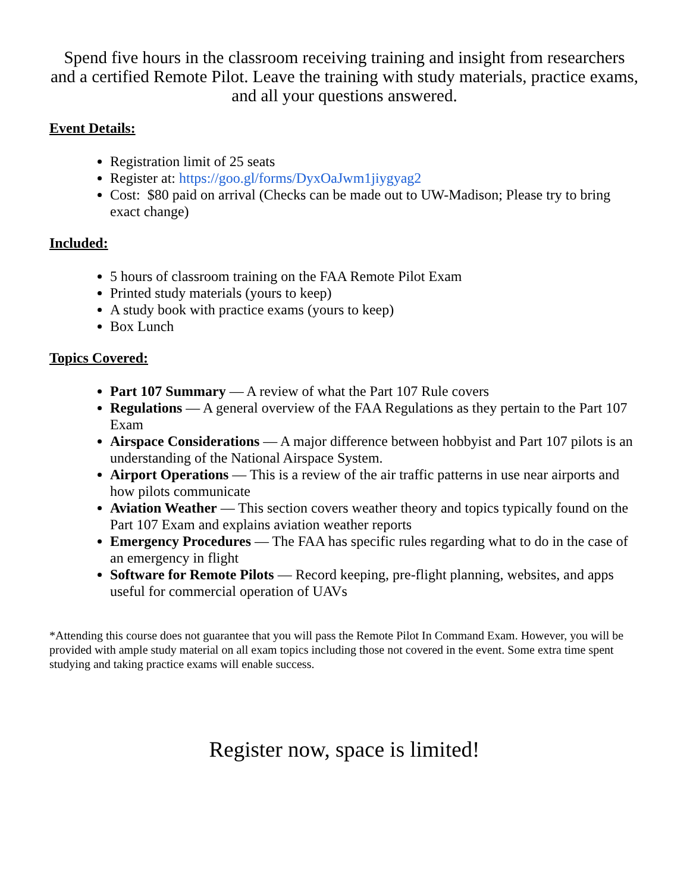Spend five hours in the classroom receiving training and insight from researchers and a certified Remote Pilot. Leave the training with study materials, practice exams, and all your questions answered.
Event Details:
Registration limit of 25 seats
Register at: https://goo.gl/forms/DyxOaJwm1jiygyag2
Cost: $80 paid on arrival (Checks can be made out to UW-Madison; Please try to bring exact change)
Included:
5 hours of classroom training on the FAA Remote Pilot Exam
Printed study materials (yours to keep)
A study book with practice exams (yours to keep)
Box Lunch
Topics Covered:
Part 107 Summary — A review of what the Part 107 Rule covers
Regulations — A general overview of the FAA Regulations as they pertain to the Part 107 Exam
Airspace Considerations — A major difference between hobbyist and Part 107 pilots is an understanding of the National Airspace System.
Airport Operations — This is a review of the air traffic patterns in use near airports and how pilots communicate
Aviation Weather — This section covers weather theory and topics typically found on the Part 107 Exam and explains aviation weather reports
Emergency Procedures — The FAA has specific rules regarding what to do in the case of an emergency in flight
Software for Remote Pilots — Record keeping, pre-flight planning, websites, and apps useful for commercial operation of UAVs
*Attending this course does not guarantee that you will pass the Remote Pilot In Command Exam. However, you will be provided with ample study material on all exam topics including those not covered in the event. Some extra time spent studying and taking practice exams will enable success.
Register now, space is limited!